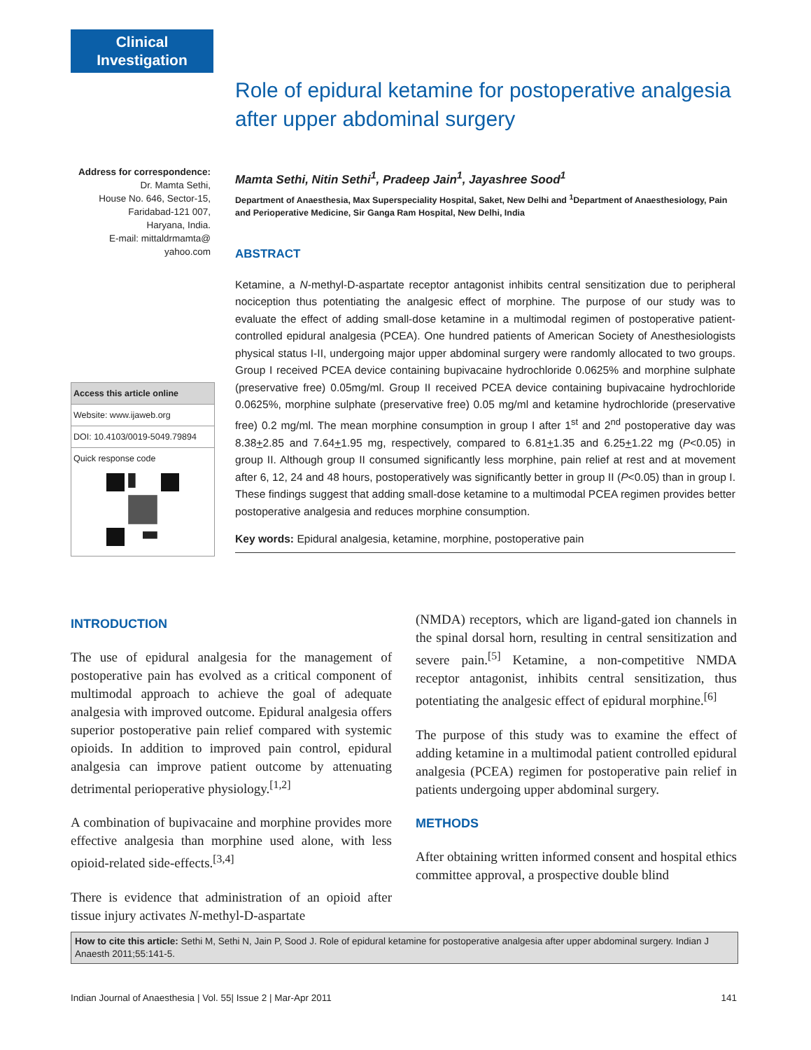Clinical
Investigation
Role of epidural ketamine for postoperative analgesia after upper abdominal surgery
Mamta Sethi, Nitin Sethi<sup>1</sup>, Pradeep Jain<sup>1</sup>, Jayashree Sood<sup>1</sup>
Department of Anaesthesia, Max Superspeciality Hospital, Saket, New Delhi and <sup>1</sup>Department of Anaesthesiology, Pain and Perioperative Medicine, Sir Ganga Ram Hospital, New Delhi, India
ABSTRACT
Ketamine, a N-methyl-D-aspartate receptor antagonist inhibits central sensitization due to peripheral nociception thus potentiating the analgesic effect of morphine. The purpose of our study was to evaluate the effect of adding small-dose ketamine in a multimodal regimen of postoperative patient-controlled epidural analgesia (PCEA). One hundred patients of American Society of Anesthesiologists physical status I-II, undergoing major upper abdominal surgery were randomly allocated to two groups. Group I received PCEA device containing bupivacaine hydrochloride 0.0625% and morphine sulphate (preservative free) 0.05mg/ml. Group II received PCEA device containing bupivacaine hydrochloride 0.0625%, morphine sulphate (preservative free) 0.05 mg/ml and ketamine hydrochloride (preservative free) 0.2 mg/ml. The mean morphine consumption in group I after 1<sup>st</sup> and 2<sup>nd</sup> postoperative day was 8.38+2.85 and 7.64+1.95 mg, respectively, compared to 6.81+1.35 and 6.25+1.22 mg (P<0.05) in group II. Although group II consumed significantly less morphine, pain relief at rest and at movement after 6, 12, 24 and 48 hours, postoperatively was significantly better in group II (P<0.05) than in group I. These findings suggest that adding small-dose ketamine to a multimodal PCEA regimen provides better postoperative analgesia and reduces morphine consumption.
Key words: Epidural analgesia, ketamine, morphine, postoperative pain
Address for correspondence:
Dr. Mamta Sethi,
House No. 646, Sector-15,
Faridabad-121 007,
Haryana, India.
E-mail: mittaldrmamta@
yahoo.com
Access this article online
Website: www.ijaweb.org
DOI: 10.4103/0019-5049.79894
Quick response code
INTRODUCTION
The use of epidural analgesia for the management of postoperative pain has evolved as a critical component of multimodal approach to achieve the goal of adequate analgesia with improved outcome. Epidural analgesia offers superior postoperative pain relief compared with systemic opioids. In addition to improved pain control, epidural analgesia can improve patient outcome by attenuating detrimental perioperative physiology.<sup>[1,2]</sup>
A combination of bupivacaine and morphine provides more effective analgesia than morphine used alone, with less opioid-related side-effects.<sup>[3,4]</sup>
There is evidence that administration of an opioid after tissue injury activates N-methyl-D-aspartate
(NMDA) receptors, which are ligand-gated ion channels in the spinal dorsal horn, resulting in central sensitization and severe pain.<sup>[5]</sup> Ketamine, a non-competitive NMDA receptor antagonist, inhibits central sensitization, thus potentiating the analgesic effect of epidural morphine.<sup>[6]</sup>
The purpose of this study was to examine the effect of adding ketamine in a multimodal patient controlled epidural analgesia (PCEA) regimen for postoperative pain relief in patients undergoing upper abdominal surgery.
METHODS
After obtaining written informed consent and hospital ethics committee approval, a prospective double blind
How to cite this article: Sethi M, Sethi N, Jain P, Sood J. Role of epidural ketamine for postoperative analgesia after upper abdominal surgery. Indian J Anaesth 2011;55:141-5.
Indian Journal of Anaesthesia | Vol. 55| Issue 2 | Mar-Apr 2011 141